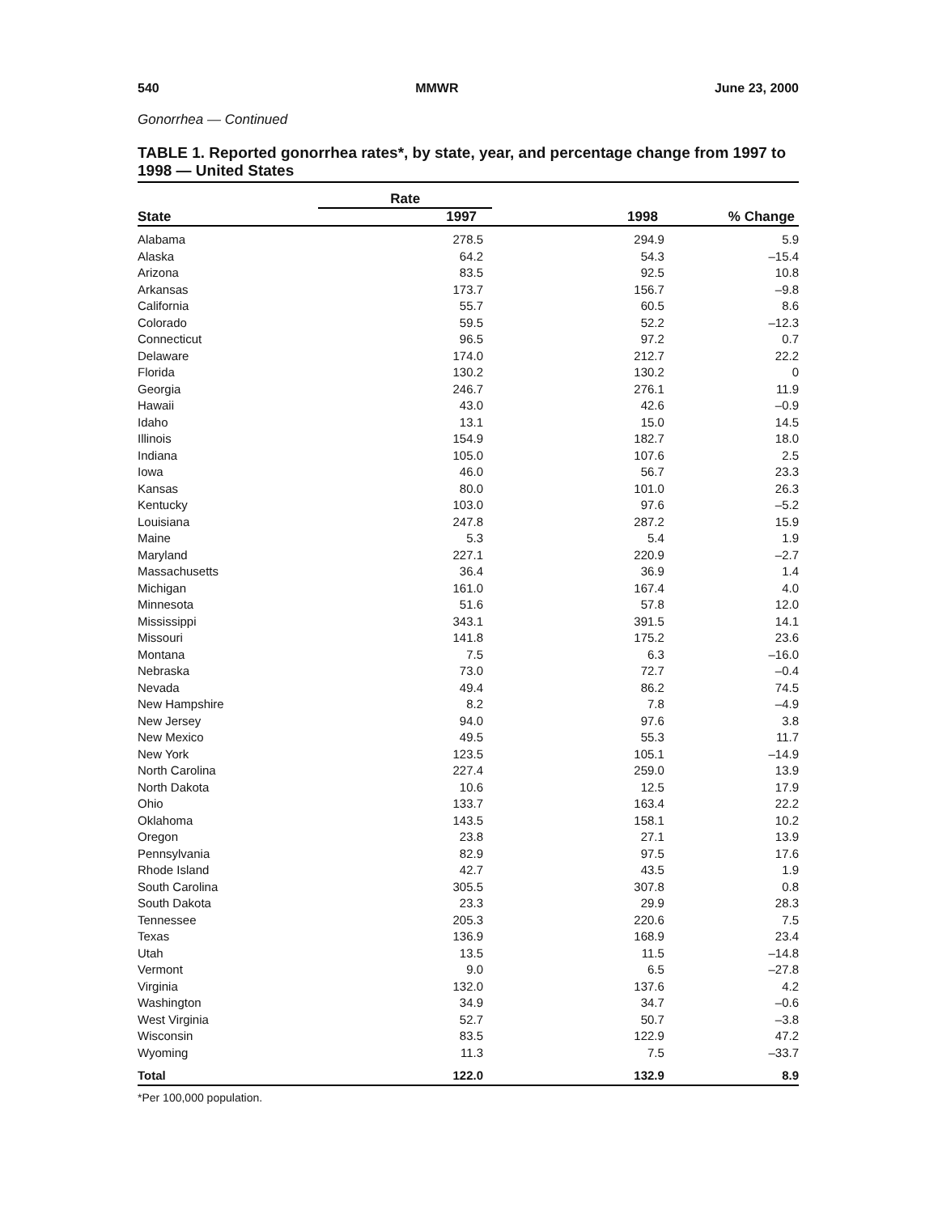540 MMWR June 23, 2000
Gonorrhea — Continued
TABLE 1. Reported gonorrhea rates*, by state, year, and percentage change from 1997 to 1998 — United States
| | Rate | | |
| --- | --- | --- | --- |
| State | 1997 | 1998 | % Change |
| Alabama | 278.5 | 294.9 | 5.9 |
| Alaska | 64.2 | 54.3 | –15.4 |
| Arizona | 83.5 | 92.5 | 10.8 |
| Arkansas | 173.7 | 156.7 | –9.8 |
| California | 55.7 | 60.5 | 8.6 |
| Colorado | 59.5 | 52.2 | –12.3 |
| Connecticut | 96.5 | 97.2 | 0.7 |
| Delaware | 174.0 | 212.7 | 22.2 |
| Florida | 130.2 | 130.2 | 0 |
| Georgia | 246.7 | 276.1 | 11.9 |
| Hawaii | 43.0 | 42.6 | –0.9 |
| Idaho | 13.1 | 15.0 | 14.5 |
| Illinois | 154.9 | 182.7 | 18.0 |
| Indiana | 105.0 | 107.6 | 2.5 |
| Iowa | 46.0 | 56.7 | 23.3 |
| Kansas | 80.0 | 101.0 | 26.3 |
| Kentucky | 103.0 | 97.6 | –5.2 |
| Louisiana | 247.8 | 287.2 | 15.9 |
| Maine | 5.3 | 5.4 | 1.9 |
| Maryland | 227.1 | 220.9 | –2.7 |
| Massachusetts | 36.4 | 36.9 | 1.4 |
| Michigan | 161.0 | 167.4 | 4.0 |
| Minnesota | 51.6 | 57.8 | 12.0 |
| Mississippi | 343.1 | 391.5 | 14.1 |
| Missouri | 141.8 | 175.2 | 23.6 |
| Montana | 7.5 | 6.3 | –16.0 |
| Nebraska | 73.0 | 72.7 | –0.4 |
| Nevada | 49.4 | 86.2 | 74.5 |
| New Hampshire | 8.2 | 7.8 | –4.9 |
| New Jersey | 94.0 | 97.6 | 3.8 |
| New Mexico | 49.5 | 55.3 | 11.7 |
| New York | 123.5 | 105.1 | –14.9 |
| North Carolina | 227.4 | 259.0 | 13.9 |
| North Dakota | 10.6 | 12.5 | 17.9 |
| Ohio | 133.7 | 163.4 | 22.2 |
| Oklahoma | 143.5 | 158.1 | 10.2 |
| Oregon | 23.8 | 27.1 | 13.9 |
| Pennsylvania | 82.9 | 97.5 | 17.6 |
| Rhode Island | 42.7 | 43.5 | 1.9 |
| South Carolina | 305.5 | 307.8 | 0.8 |
| South Dakota | 23.3 | 29.9 | 28.3 |
| Tennessee | 205.3 | 220.6 | 7.5 |
| Texas | 136.9 | 168.9 | 23.4 |
| Utah | 13.5 | 11.5 | –14.8 |
| Vermont | 9.0 | 6.5 | –27.8 |
| Virginia | 132.0 | 137.6 | 4.2 |
| Washington | 34.9 | 34.7 | –0.6 |
| West Virginia | 52.7 | 50.7 | –3.8 |
| Wisconsin | 83.5 | 122.9 | 47.2 |
| Wyoming | 11.3 | 7.5 | –33.7 |
| Total | 122.0 | 132.9 | 8.9 |
*Per 100,000 population.